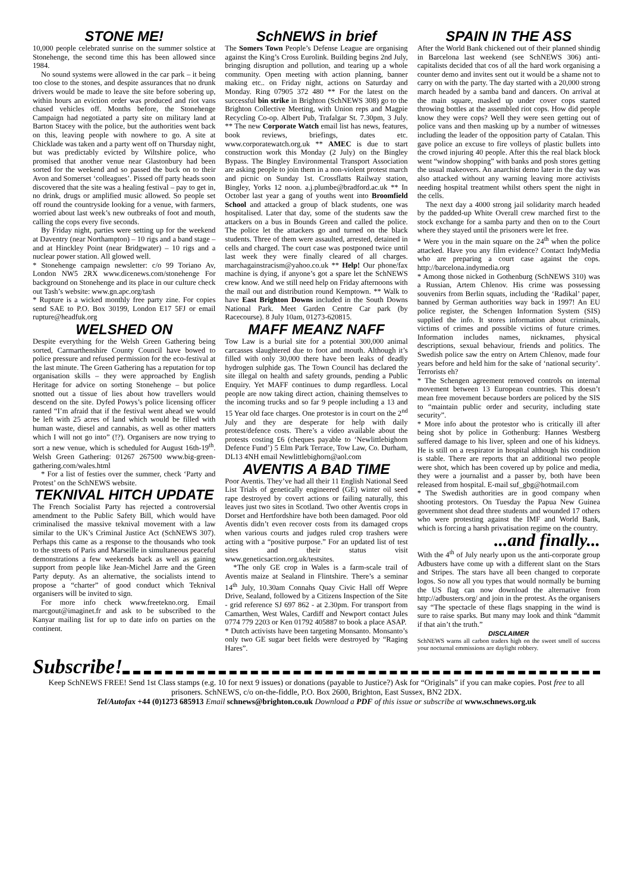STONE ME!
10,000 people celebrated sunrise on the summer solstice at Stonehenge, the second time this has been allowed since 1984.
No sound systems were allowed in the car park – it being too close to the stones, and despite assurances that no drunk drivers would be made to leave the site before sobering up, within hours an eviction order was produced and riot vans chased vehicles off. Months before, the Stonehenge Campaign had negotiated a party site on military land at Barton Stacey with the police, but the authorities went back on this, leaving people with nowhere to go. A site at Chicklade was taken and a party went off on Thursday night, but was predictably evicted by Wiltshire police, who promised that another venue near Glastonbury had been sorted for the weekend and so passed the buck on to their Avon and Somerset ‘colleagues’. Pissed off party heads soon discovered that the site was a healing festival – pay to get in, no drink, drugs or amplified music allowed. So people set off round the countryside looking for a venue, with farmers, worried about last week’s new outbreaks of foot and mouth, calling the cops every five seconds.
By Friday night, parties were setting up for the weekend at Daventry (near Northampton) – 10 rigs and a band stage – and at Hinckley Point (near Bridgwater) – 10 rigs and a nuclear power station. All glowed well.
* Stonehenge campaign newsletter: c/o 99 Toriano Av, London NW5 2RX www.dicenews.com/stonehenge For background on Stonehenge and its place in our culture check out Tash’s website: www.gn.apc.org/tash
* Rupture is a wicked monthly free party zine. For copies send SAE to P.O. Box 30199, London E17 5FJ or email rupture@headfuk.org
WELSHED ON
Despite everything for the Welsh Green Gathering being sorted, Carmarthenshire County Council have bowed to police pressure and refused permission for the eco-festival at the last minute. The Green Gathering has a reputation for top organisation skills – they were approached by English Heritage for advice on sorting Stonehenge – but police snotted out a tissue of lies about how travellers would descend on the site. Dyfed Powys’s police licensing officer ranted “I’m afraid that if the festival went ahead we would be left with 25 acres of land which would be filled with human waste, diesel and cannabis, as well as other matters which I will not go into” (!?). Organisers are now trying to sort a new venue, which is scheduled for August 16th-19<sup>th</sup>. Welsh Green Gathering: 01267 267500 www.big-green-gathering.com/wales.html
* For a list of festies over the summer, check ‘Party and Protest’ on the SchNEWS website.
TEKNIVAL HITCH UPDATE
The French Socialist Party has rejected a controversial amendment to the Public Safety Bill, which would have criminalised the massive teknival movement with a law similar to the UK’s Criminal Justice Act (SchNEWS 307). Perhaps this came as a response to the thousands who took to the streets of Paris and Marseille in simultaneous peaceful demonstrations a few weekends back as well as gaining support from people like Jean-Michel Jarre and the Green Party deputy. As an alternative, the socialists intend to propose a “charter” of good conduct which Teknival organisers will be invited to sign.
For more info check www.freetekno.org. Email marcgout@imaginet.fr and ask to be subscribed to the Kanyar mailing list for up to date info on parties on the continent.
SchNEWS in brief
The Somers Town People’s Defense League are organising against the King’s Cross Eurolink. Building begins 2nd July, bringing disruption and pollution, and tearing up a whole community. Open meeting with action planning, banner making etc.. on Friday night, actions on Saturday and Monday. Ring 07905 372 480 ** For the latest on the successful bin strike in Brighton (SchNEWS 308) go to the Brighton Collective Meeting, with Union reps and Magpie Recycling Co-op. Albert Pub, Trafalgar St. 7.30pm, 3 July. ** The new Corporate Watch email list has news, features, book reviews, briefings, dates etc. www.corporatewatch.org.uk ** AMEC is due to start construction work this Monday (2 July) on the Bingley Bypass. The Bingley Environmental Transport Association are asking people to join them in a non-violent protest march and picnic on Sunday 1st. Crossflatts Railway station, Bingley, Yorks 12 noon. a.j.plumbe@bradford.ac.uk ** In October last year a gang of youths went into Broomfield School and attacked a group of black students, one was hospitalised. Later that day, some of the students saw the attackers on a bus in Bounds Green and called the police. The police let the attackers go and turned on the black students. Three of them were assaulted, arrested, detained in cells and charged. The court case was postponed twice until last week they were finally cleared of all charges. marchagainstracism@yahoo.co.uk ** Help! Our phone/fax machine is dying, if anyone’s got a spare let the SchNEWS crew know. And we still need help on Friday afternoons with the mail out and distribution round Kemptown. ** Walk to have East Brighton Downs included in the South Downs National Park. Meet Garden Centre Car park (by Racecourse). 8 July 10am, 01273-620815.
MAFF MEANZ NAFF
Tow Law is a burial site for a potential 300,000 animal carcasses slaughtered due to foot and mouth. Although it’s filled with only 30,000 there have been leaks of deadly hydrogen sulphide gas. The Town Council has declared the site illegal on health and safety grounds, pending a Public Enquiry. Yet MAFF continues to dump regardless. Local people are now taking direct action, chaining themselves to the incoming trucks and so far 9 people including a 13 and 15 Year old face charges. One protestor is in court on the 2<sup>nd</sup> July and they are desperate for help with daily protest/defence costs. There’s a video available about the protests costing £6 (cheques payable to ‘Newlittlebighorn Defence Fund’) 5 Elm Park Terrace, Tow Law, Co. Durham, DL13 4NH email Newlittlebighorn@aol.com
AVENTIS A BAD TIME
Poor Aventis. They’ve had all their 11 English National Seed List Trials of genetically engineered (GE) winter oil seed rape destroyed by covert actions or failing naturally, this leaves just two sites in Scotland. Two other Aventis crops in Dorset and Hertfordshire have both been damaged. Poor old Aventis didn’t even recover costs from its damaged crops when various courts and judges ruled crop trashers were acting with a “positive purpose.” For an updated list of test sites and their status visit www.geneticsaction.org.uk/testsites.
*The only GE crop in Wales is a farm-scale trail of Aventis maize at Sealand in Flintshire. There’s a seminar 14<sup>th</sup> July, 10.30am Connahs Quay Civic Hall off Wepre Drive, Sealand, followed by a Citizens Inspection of the Site - grid reference SJ 697 862 - at 2.30pm. For transport from Camarthen, West Wales, Cardiff and Newport contact Jules 0774 779 2203 or Ken 01792 405887 to book a place ASAP.
* Dutch activists have been targeting Monsanto. Monsanto’s only two GE sugar beet fields were destroyed by “Raging Hares”.
SPAIN IN THE ASS
After the World Bank chickened out of their planned shindig in Barcelona last weekend (see SchNEWS 306) anti-capitalists decided that cos of all the hard work organising a counter demo and invites sent out it would be a shame not to carry on with the party. The day started with a 20,000 strong march headed by a samba band and dancers. On arrival at the main square, masked up under cover cops started throwing bottles at the assembled riot cops. How did people know they were cops? Well they were seen getting out of police vans and then masking up by a number of witnesses including the leader of the opposition party of Catalan. This gave police an excuse to fire volleys of plastic bullets into the crowd injuring 40 people. After this the real black block went “window shopping” with banks and posh stores getting the usual makeovers. An anarchist demo later in the day was also attacked without any warning leaving more activists needing hospital treatment whilst others spent the night in the cells.
The next day a 4000 strong jail solidarity march headed by the padded-up White Overall crew marched first to the stock exchange for a samba party and then on to the Court where they stayed until the prisoners were let free.
* Were you in the main square on the 24<sup>th</sup> when the police attacked. Have you any film evidence? Contact IndyMedia who are preparing a court case against the cops. http://barcelona.indymedia.org
* Among those nicked in Gothenburg (SchNEWS 310) was a Russian, Artem Chlenov. His crime was possessing souvenirs from Berlin squats, including the ‘Radikal’ paper, banned by German authorities way back in 1997! An EU police register, the Schengen Information System (SIS) supplied the info. It stores information about criminals, victims of crimes and possible victims of future crimes. Information includes names, nicknames, physical descriptions, sexual behaviour, friends and politics. The Swedish police saw the entry on Artem Chlenov, made four years before and held him for the sake of ‘national security’. Terrorists eh?
* The Schengen agreement removed controls on internal movement between 13 European countries. This doesn’t mean free movement because borders are policed by the SIS to “maintain public order and security, including state security”.
* More info about the protestor who is critically ill after being shot by police in Gothenburg: Hannes Westberg suffered damage to his liver, spleen and one of his kidneys. He is still on a respirator in hospital although his condition is stable. There are reports that an additional two people were shot, which has been covered up by police and media, they were a journalist and a passer by, both have been released from hospital. E-mail suf_gbg@hotmail.com
* The Swedish authorities are in good company when shooting protestors. On Tuesday the Papua New Guinea government shot dead three students and wounded 17 others who were protesting against the IMF and World Bank, which is forcing a harsh privatisation regime on the country.
...and finally...
With the 4<sup>th</sup> of July nearly upon us the anti-corporate group Adbusters have come up with a different slant on the Stars and Stripes. The stars have all been changed to corporate logos. So now all you types that would normally be burning the US flag can now download the alternative from http://adbusters.org/ and join in the protest. As the organisers say “The spectacle of these flags snapping in the wind is sure to raise sparks. But many may look and think “dammit if that ain’t the truth.”
DISCLAIMER
SchNEWS warns all carbon traders high on the sweet smell of success your nocturnal emmissions are daylight robbery.
Subscribe!
Keep SchNEWS FREE! Send 1st Class stamps (e.g. 10 for next 9 issues) or donations (payable to Justice?) Ask for “Originals” if you can make copies. Post free to all prisoners. SchNEWS, c/o on-the-fiddle, P.O. Box 2600, Brighton, East Sussex, BN2 2DX.
Tel/Autofax +44 (0)1273 685913 Email schnews@brighton.co.uk Download a PDF of this issue or subscribe at www.schnews.org.uk